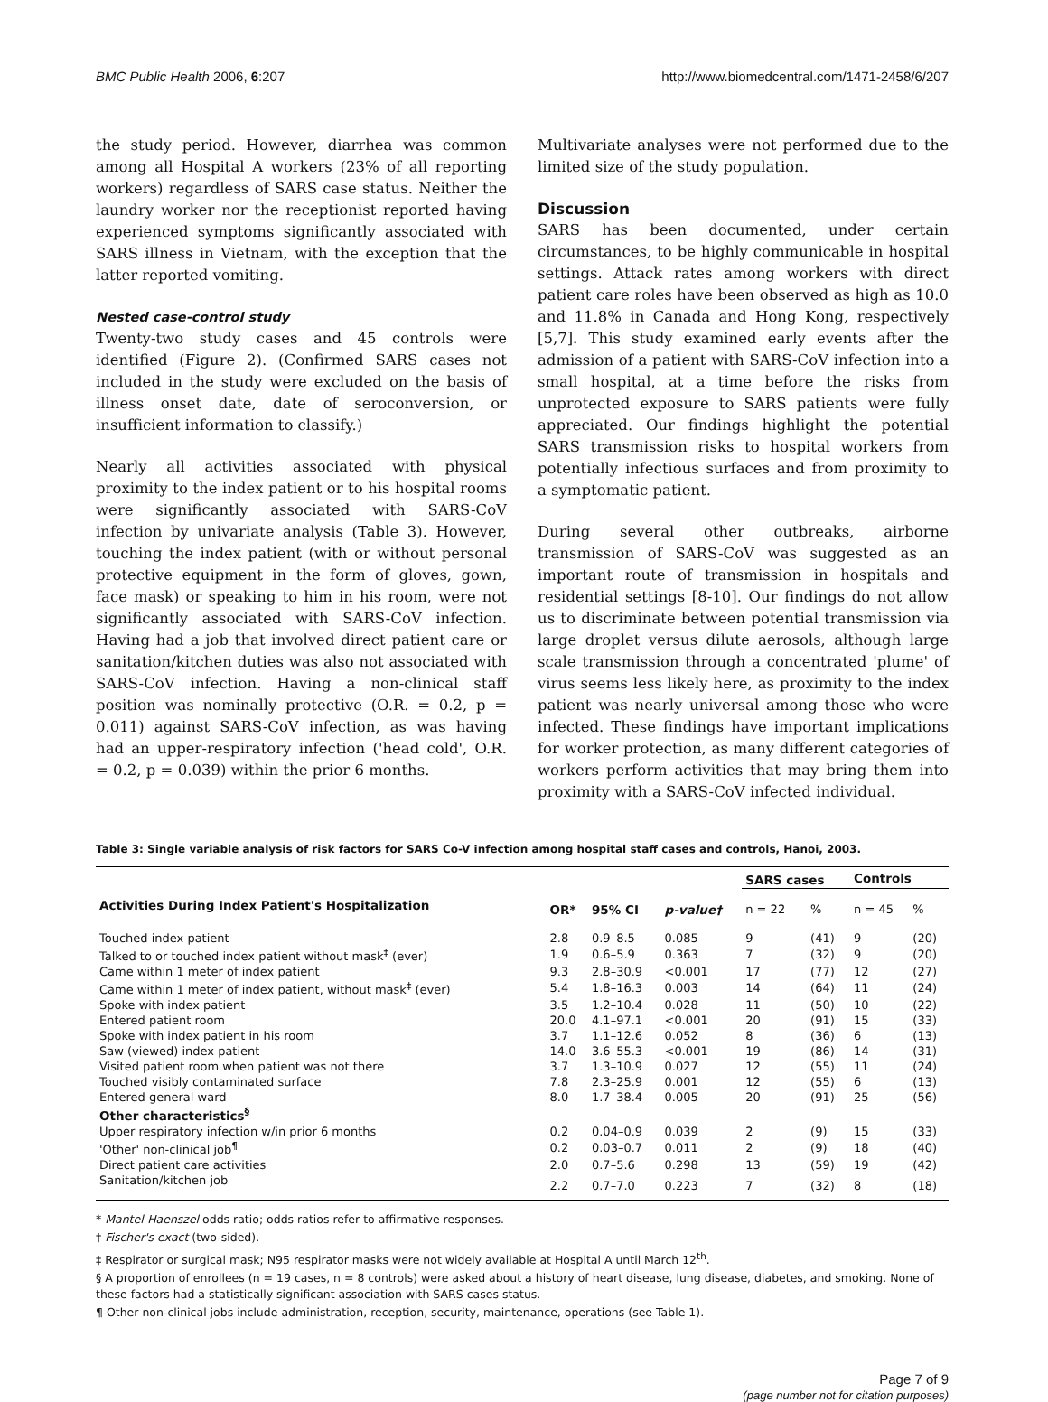BMC Public Health 2006, 6:207 http://www.biomedcentral.com/1471-2458/6/207
the study period. However, diarrhea was common among all Hospital A workers (23% of all reporting workers) regardless of SARS case status. Neither the laundry worker nor the receptionist reported having experienced symptoms significantly associated with SARS illness in Vietnam, with the exception that the latter reported vomiting.
Nested case-control study
Twenty-two study cases and 45 controls were identified (Figure 2). (Confirmed SARS cases not included in the study were excluded on the basis of illness onset date, date of seroconversion, or insufficient information to classify.)
Nearly all activities associated with physical proximity to the index patient or to his hospital rooms were significantly associated with SARS-CoV infection by univariate analysis (Table 3). However, touching the index patient (with or without personal protective equipment in the form of gloves, gown, face mask) or speaking to him in his room, were not significantly associated with SARS-CoV infection. Having had a job that involved direct patient care or sanitation/kitchen duties was also not associated with SARS-CoV infection. Having a non-clinical staff position was nominally protective (O.R. = 0.2, p = 0.011) against SARS-CoV infection, as was having had an upper-respiratory infection ('head cold', O.R. = 0.2, p = 0.039) within the prior 6 months.
Multivariate analyses were not performed due to the limited size of the study population.
Discussion
SARS has been documented, under certain circumstances, to be highly communicable in hospital settings. Attack rates among workers with direct patient care roles have been observed as high as 10.0 and 11.8% in Canada and Hong Kong, respectively [5,7]. This study examined early events after the admission of a patient with SARS-CoV infection into a small hospital, at a time before the risks from unprotected exposure to SARS patients were fully appreciated. Our findings highlight the potential SARS transmission risks to hospital workers from potentially infectious surfaces and from proximity to a symptomatic patient.
During several other outbreaks, airborne transmission of SARS-CoV was suggested as an important route of transmission in hospitals and residential settings [8-10]. Our findings do not allow us to discriminate between potential transmission via large droplet versus dilute aerosols, although large scale transmission through a concentrated 'plume' of virus seems less likely here, as proximity to the index patient was nearly universal among those who were infected. These findings have important implications for worker protection, as many different categories of workers perform activities that may bring them into proximity with a SARS-CoV infected individual.
Table 3: Single variable analysis of risk factors for SARS Co-V infection among hospital staff cases and controls, Hanoi, 2003.
| | | | | SARS cases | | Controls | |
| --- | --- | --- | --- | --- | --- | --- | --- |
| Activities During Index Patient's Hospitalization | OR* | 95% CI | p-value† | n = 22 | % | n = 45 | % |
| Touched index patient | 2.8 | 0.9–8.5 | 0.085 | 9 | (41) | 9 | (20) |
| Talked to or touched index patient without mask<sup>‡</sup> (ever) | 1.9 | 0.6–5.9 | 0.363 | 7 | (32) | 9 | (20) |
| Came within 1 meter of index patient | 9.3 | 2.8–30.9 | <0.001 | 17 | (77) | 12 | (27) |
| Came within 1 meter of index patient, without mask<sup>‡</sup> (ever) | 5.4 | 1.8–16.3 | 0.003 | 14 | (64) | 11 | (24) |
| Spoke with index patient | 3.5 | 1.2–10.4 | 0.028 | 11 | (50) | 10 | (22) |
| Entered patient room | 20.0 | 4.1–97.1 | <0.001 | 20 | (91) | 15 | (33) |
| Spoke with index patient in his room | 3.7 | 1.1–12.6 | 0.052 | 8 | (36) | 6 | (13) |
| Saw (viewed) index patient | 14.0 | 3.6–55.3 | <0.001 | 19 | (86) | 14 | (31) |
| Visited patient room when patient was not there | 3.7 | 1.3–10.9 | 0.027 | 12 | (55) | 11 | (24) |
| Touched visibly contaminated surface | 7.8 | 2.3–25.9 | 0.001 | 12 | (55) | 6 | (13) |
| Entered general ward | 8.0 | 1.7–38.4 | 0.005 | 20 | (91) | 25 | (56) |
| Other characteristics<sup>§</sup> | | | | | | | |
| Upper respiratory infection w/in prior 6 months | 0.2 | 0.04–0.9 | 0.039 | 2 | (9) | 15 | (33) |
| 'Other' non-clinical job<sup>¶</sup> | 0.2 | 0.03–0.7 | 0.011 | 2 | (9) | 18 | (40) |
| Direct patient care activities | 2.0 | 0.7–5.6 | 0.298 | 13 | (59) | 19 | (42) |
| Sanitation/kitchen job | 2.2 | 0.7–7.0 | 0.223 | 7 | (32) | 8 | (18) |
* Mantel-Haenszel odds ratio; odds ratios refer to affirmative responses.
† Fischer's exact (two-sided).
‡ Respirator or surgical mask; N95 respirator masks were not widely available at Hospital A until March 12<sup>th</sup>.
§ A proportion of enrollees (n = 19 cases, n = 8 controls) were asked about a history of heart disease, lung disease, diabetes, and smoking. None of these factors had a statistically significant association with SARS cases status.
¶ Other non-clinical jobs include administration, reception, security, maintenance, operations (see Table 1).
Page 7 of 9
(page number not for citation purposes)